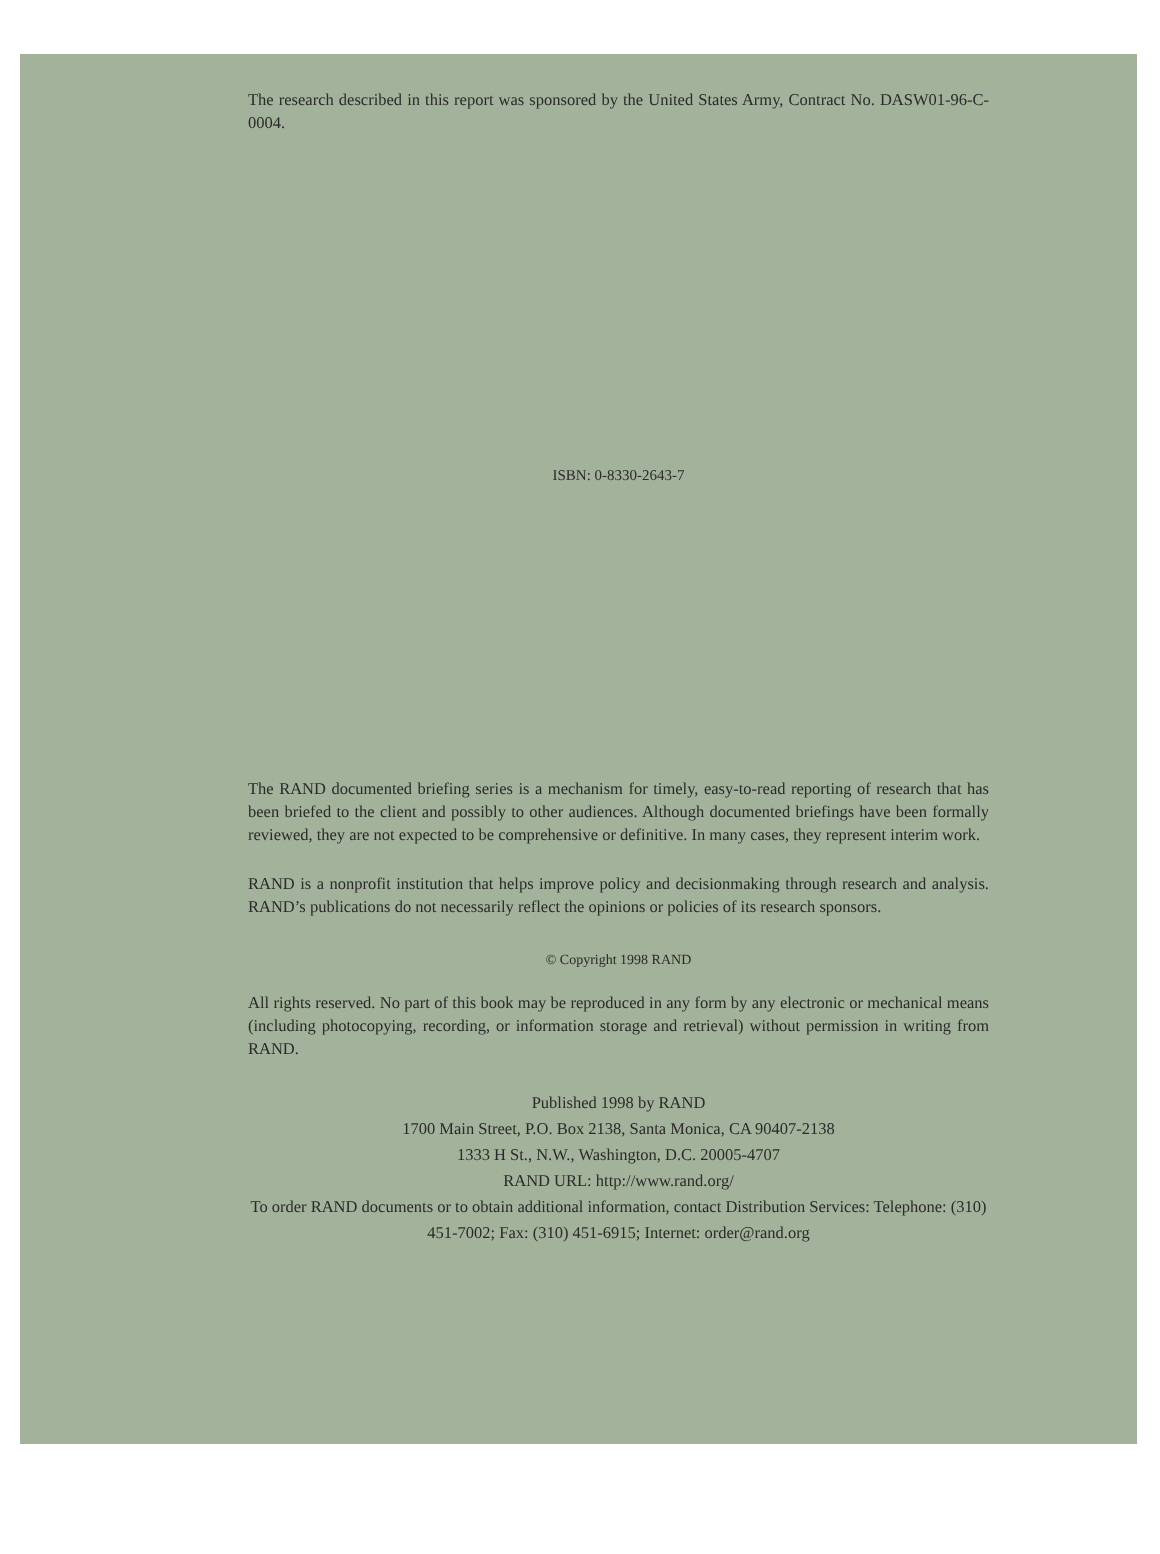The research described in this report was sponsored by the United States Army, Contract No. DASW01-96-C-0004.
ISBN: 0-8330-2643-7
The RAND documented briefing series is a mechanism for timely, easy-to-read reporting of research that has been briefed to the client and possibly to other audiences. Although documented briefings have been formally reviewed, they are not expected to be comprehensive or definitive. In many cases, they represent interim work.
RAND is a nonprofit institution that helps improve policy and decisionmaking through research and analysis. RAND’s publications do not necessarily reflect the opinions or policies of its research sponsors.
© Copyright 1998 RAND
All rights reserved. No part of this book may be reproduced in any form by any electronic or mechanical means (including photocopying, recording, or information storage and retrieval) without permission in writing from RAND.
Published 1998 by RAND
1700 Main Street, P.O. Box 2138, Santa Monica, CA 90407-2138
1333 H St., N.W., Washington, D.C. 20005-4707
RAND URL: http://www.rand.org/
To order RAND documents or to obtain additional information, contact Distribution Services: Telephone: (310) 451-7002; Fax: (310) 451-6915; Internet: order@rand.org